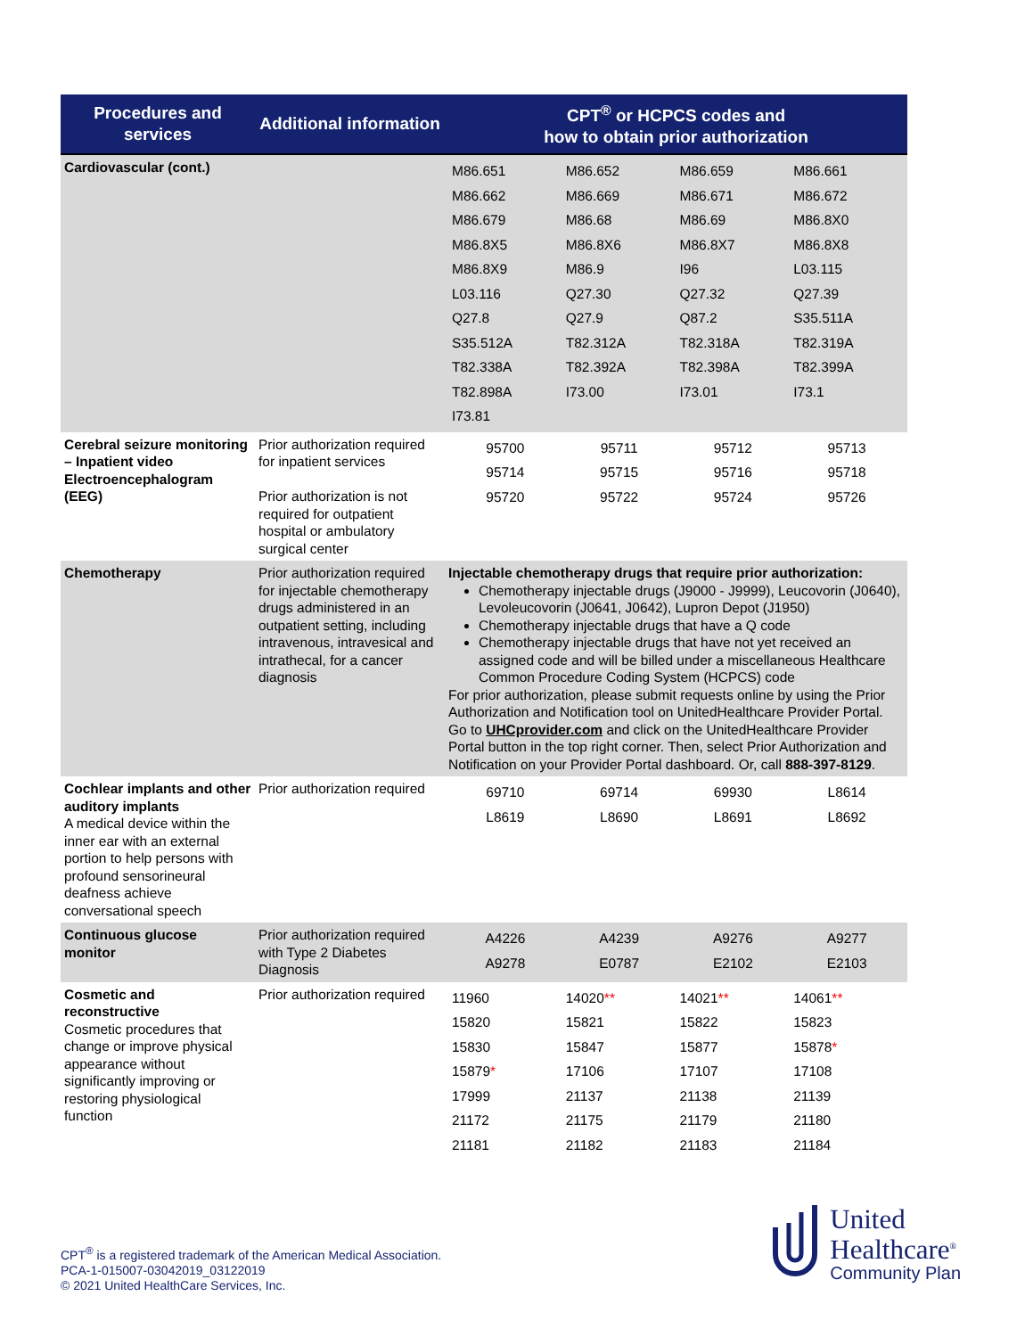| Procedures and services | Additional information | CPT<sup>®</sup> or HCPCS codes and how to obtain prior authorization |
| --- | --- | --- |
| Cardiovascular (cont.) | | / M86.651 / M86.652 / M86.659 / M86.661 / / M86.662 / M86.669 / M86.671 / M86.672 / / M86.679 / M86.68 / M86.69 / M86.8X0 / / M86.8X5 / M86.8X6 / M86.8X7 / M86.8X8 / / M86.8X9 / M86.9 / I96 / L03.115 / / L03.116 / Q27.30 / Q27.32 / Q27.39 / / Q27.8 / Q27.9 / Q87.2 / S35.511A / / S35.512A / T82.312A / T82.318A / T82.319A / / T82.338A / T82.392A / T82.398A / T82.399A / / T82.898A / I73.00 / I73.01 / I73.1 / / I73.81 / / / / |
| Cerebral seizure monitoring – Inpatient video Electroencephalogram (EEG) | Prior authorization required for inpatient services Prior authorization is not required for outpatient hospital or ambulatory surgical center | / 95700 / 95711 / 95712 / 95713 / / 95714 / 95715 / 95716 / 95718 / / 95720 / 95722 / 95724 / 95726 / |
| Chemotherapy | Prior authorization required for injectable chemotherapy drugs administered in an outpatient setting, including intravenous, intravesical and intrathecal, for a cancer diagnosis | Injectable chemotherapy drugs that require prior authorization: Chemotherapy injectable drugs (J9000 - J9999), Leucovorin (J0640), Levoleucovorin (J0641, J0642), Lupron Depot (J1950) Chemotherapy injectable drugs that have a Q code Chemotherapy injectable drugs that have not yet received an assigned code and will be billed under a miscellaneous Healthcare Common Procedure Coding System (HCPCS) code For prior authorization, please submit requests online by using the Prior Authorization and Notification tool on UnitedHealthcare Provider Portal. Go to UHCprovider.com and click on the UnitedHealthcare Provider Portal button in the top right corner. Then, select Prior Authorization and Notification on your Provider Portal dashboard. Or, call 888-397-8129 . |
| Cochlear implants and other auditory implants A medical device within the inner ear with an external portion to help persons with profound sensorineural deafness achieve conversational speech | Prior authorization required | / 69710 / 69714 / 69930 / L8614 / / L8619 / L8690 / L8691 / L8692 / |
| Continuous glucose monitor | Prior authorization required with Type 2 Diabetes Diagnosis | / A4226 / A4239 / A9276 / A9277 / / A9278 / E0787 / E2102 / E2103 / |
| Cosmetic and reconstructive Cosmetic procedures that change or improve physical appearance without significantly improving or restoring physiological function | Prior authorization required | / 11960 / 14020 ** / 14021 ** / 14061 ** / / 15820 / 15821 / 15822 / 15823 / / 15830 / 15847 / 15877 / 15878 * / / 15879 * / 17106 / 17107 / 17108 / / 17999 / 21137 / 21138 / 21139 / / 21172 / 21175 / 21179 / 21180 / / 21181 / 21182 / 21183 / 21184 / |
CPT<sup>®</sup> is a registered trademark of the American Medical Association.
PCA-1-015007-03042019_03122019
© 2021 United HealthCare Services, Inc.
United
Healthcare<sup>®</sup>
Community Plan